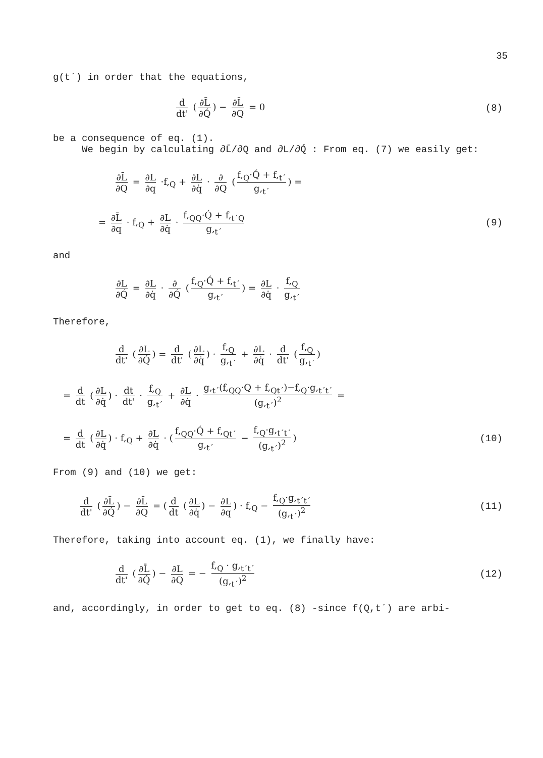35
g(t´) in order that the equations,
d dt' (∂L̄ ∂Q́) − ∂L̄ ∂Q = 0 (8)
be a consequence of eq. (1).
We begin by calculating ∂L̄/∂Q and ∂L/∂Q́ : From eq. (7) we easily get:
∂L̄ ∂Q = ∂L ∂q ·f,<sub>Q</sub> + ∂L ∂q̇ · ∂ ∂Q (f,<sub>Q</sub>·Q́ + f,<sub>t´</sub> g,<sub>t´</sub>) =
= ∂L̄ ∂q · f,<sub>Q</sub> + ∂L ∂q̇ · f,<sub>QQ</sub>·Q́ + f,<sub>t´Q</sub> g,<sub>t´</sub> (9)
and
∂L ∂Q́ = ∂L ∂q̇ · ∂ ∂Q́ (f,<sub>Q</sub>·Q́ + f,<sub>t´</sub> g,<sub>t´</sub>) = ∂L ∂q̇ · f,<sub>Q</sub> g,<sub>t´</sub>
Therefore,
d dt' (∂L ∂Q́) = d dt' (∂L ∂q̇) · f,<sub>Q</sub> g,<sub>t´</sub> + ∂L ∂q̇ · d dt' (f,<sub>Q</sub> g,<sub>t´</sub>)
= d dt (∂L ∂q̇) · dt dt' · f,<sub>Q</sub> g,<sub>t´</sub> + ∂L ∂q̇ · g,<sub>t´</sub>(f,<sub>QQ</sub>·Q + f,<sub>Qt´</sub>)−f,<sub>Q</sub>·g,<sub>t´t´</sub> (g,<sub>t´</sub>)<sup>2</sup> =
= d dt (∂L ∂q̇) · f,<sub>Q</sub> + ∂L ∂q̇ · (f,<sub>QQ</sub>·Q́ + f,<sub>Qt´</sub> g,<sub>t´</sub> − f,<sub>Q</sub>·g,<sub>t´t´</sub> (g,<sub>t´</sub>)<sup>2</sup>) (10)
From (9) and (10) we get:
d dt' (∂L̄ ∂Q́) − ∂L̄ ∂Q = (d dt (∂L ∂q̇) − ∂L ∂q) · f,<sub>Q</sub> − f,<sub>Q</sub>·g,<sub>t´t´</sub> (g,<sub>t´</sub>)<sup>2</sup> (11)
Therefore, taking into account eq. (1), we finally have:
d dt' (∂L̄ ∂Q́) − ∂L ∂Q = − f,<sub>Q</sub> · g,<sub>t´t´</sub> (g,<sub>t´</sub>)<sup>2</sup> (12)
and, accordingly, in order to get to eq. (8) -since f(Q,t´) are arbi-